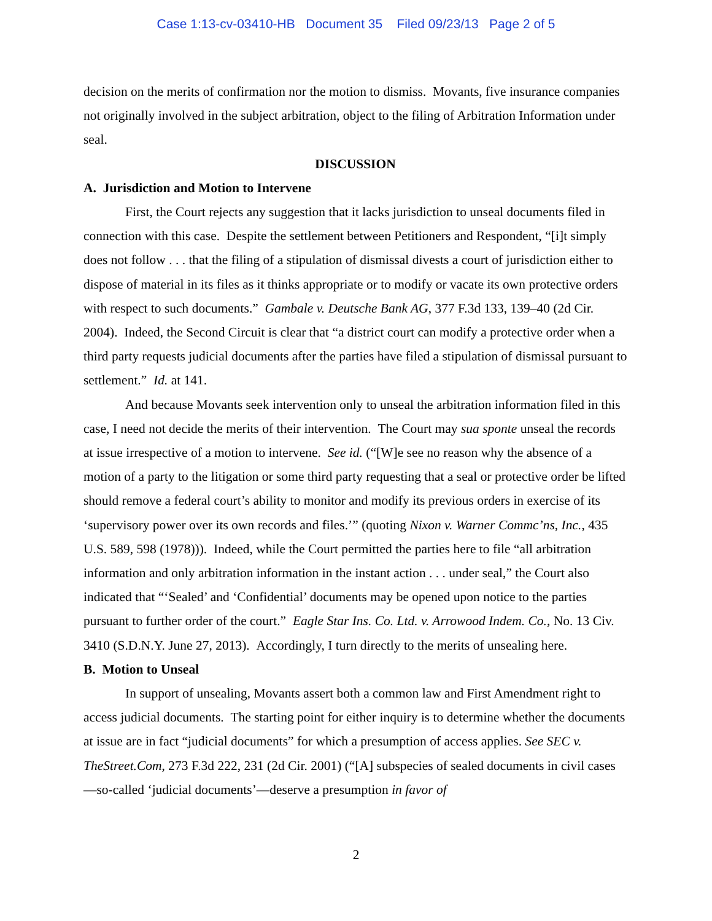Case 1:13-cv-03410-HB Document 35 Filed 09/23/13 Page 2 of 5
decision on the merits of confirmation nor the motion to dismiss. Movants, five insurance companies not originally involved in the subject arbitration, object to the filing of Arbitration Information under seal.
DISCUSSION
A. Jurisdiction and Motion to Intervene
First, the Court rejects any suggestion that it lacks jurisdiction to unseal documents filed in connection with this case. Despite the settlement between Petitioners and Respondent, “[i]t simply does not follow . . . that the filing of a stipulation of dismissal divests a court of jurisdiction either to dispose of material in its files as it thinks appropriate or to modify or vacate its own protective orders with respect to such documents.” Gambale v. Deutsche Bank AG, 377 F.3d 133, 139–40 (2d Cir. 2004). Indeed, the Second Circuit is clear that “a district court can modify a protective order when a third party requests judicial documents after the parties have filed a stipulation of dismissal pursuant to settlement.” Id. at 141.
And because Movants seek intervention only to unseal the arbitration information filed in this case, I need not decide the merits of their intervention. The Court may sua sponte unseal the records at issue irrespective of a motion to intervene. See id. (“[W]e see no reason why the absence of a motion of a party to the litigation or some third party requesting that a seal or protective order be lifted should remove a federal court’s ability to monitor and modify its previous orders in exercise of its ‘supervisory power over its own records and files.’” (quoting Nixon v. Warner Commc’ns, Inc., 435 U.S. 589, 598 (1978))). Indeed, while the Court permitted the parties here to file “all arbitration information and only arbitration information in the instant action . . . under seal,” the Court also indicated that “‘Sealed’ and ‘Confidential’ documents may be opened upon notice to the parties pursuant to further order of the court.” Eagle Star Ins. Co. Ltd. v. Arrowood Indem. Co., No. 13 Civ. 3410 (S.D.N.Y. June 27, 2013). Accordingly, I turn directly to the merits of unsealing here.
B. Motion to Unseal
In support of unsealing, Movants assert both a common law and First Amendment right to access judicial documents. The starting point for either inquiry is to determine whether the documents at issue are in fact “judicial documents” for which a presumption of access applies. See SEC v. TheStreet.Com, 273 F.3d 222, 231 (2d Cir. 2001) (“[A] subspecies of sealed documents in civil cases—so-called ‘judicial documents’—deserve a presumption in favor of
2